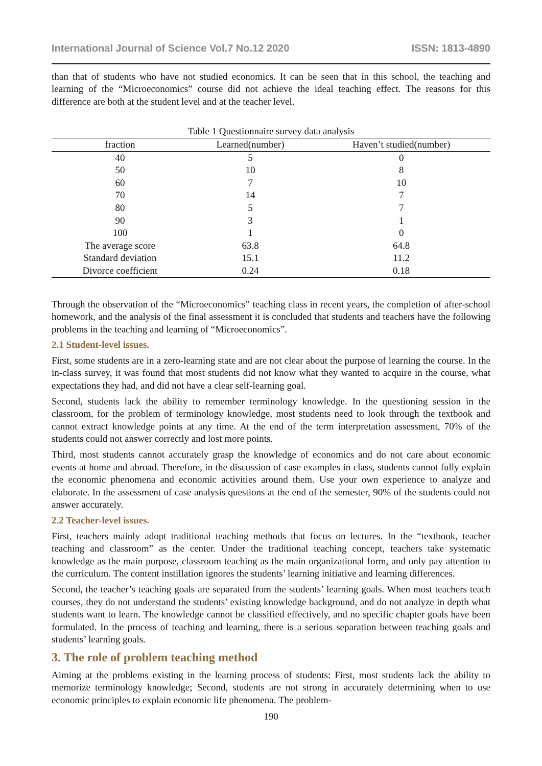International Journal of Science Vol.7 No.12 2020 ISSN: 1813-4890
than that of students who have not studied economics. It can be seen that in this school, the teaching and learning of the “Microeconomics” course did not achieve the ideal teaching effect. The reasons for this difference are both at the student level and at the teacher level.
Table 1 Questionnaire survey data analysis
| fraction | Learned(number) | Haven’t studied(number) |
| --- | --- | --- |
| 40 | 5 | 0 |
| 50 | 10 | 8 |
| 60 | 7 | 10 |
| 70 | 14 | 7 |
| 80 | 5 | 7 |
| 90 | 3 | 1 |
| 100 | 1 | 0 |
| The average score | 63.8 | 64.8 |
| Standard deviation | 15.1 | 11.2 |
| Divorce coefficient | 0.24 | 0.18 |
Through the observation of the “Microeconomics” teaching class in recent years, the completion of after-school homework, and the analysis of the final assessment it is concluded that students and teachers have the following problems in the teaching and learning of “Microeconomics”.
2.1 Student-level issues.
First, some students are in a zero-learning state and are not clear about the purpose of learning the course. In the in-class survey, it was found that most students did not know what they wanted to acquire in the course, what expectations they had, and did not have a clear self-learning goal.
Second, students lack the ability to remember terminology knowledge. In the questioning session in the classroom, for the problem of terminology knowledge, most students need to look through the textbook and cannot extract knowledge points at any time. At the end of the term interpretation assessment, 70% of the students could not answer correctly and lost more points.
Third, most students cannot accurately grasp the knowledge of economics and do not care about economic events at home and abroad. Therefore, in the discussion of case examples in class, students cannot fully explain the economic phenomena and economic activities around them. Use your own experience to analyze and elaborate. In the assessment of case analysis questions at the end of the semester, 90% of the students could not answer accurately.
2.2 Teacher-level issues.
First, teachers mainly adopt traditional teaching methods that focus on lectures. In the “textbook, teacher teaching and classroom” as the center. Under the traditional teaching concept, teachers take systematic knowledge as the main purpose, classroom teaching as the main organizational form, and only pay attention to the curriculum. The content instillation ignores the students’ learning initiative and learning differences.
Second, the teacher’s teaching goals are separated from the students’ learning goals. When most teachers teach courses, they do not understand the students’ existing knowledge background, and do not analyze in depth what students want to learn. The knowledge cannot be classified effectively, and no specific chapter goals have been formulated. In the process of teaching and learning, there is a serious separation between teaching goals and students’ learning goals.
3. The role of problem teaching method
Aiming at the problems existing in the learning process of students: First, most students lack the ability to memorize terminology knowledge; Second, students are not strong in accurately determining when to use economic principles to explain economic life phenomena. The problem-
190